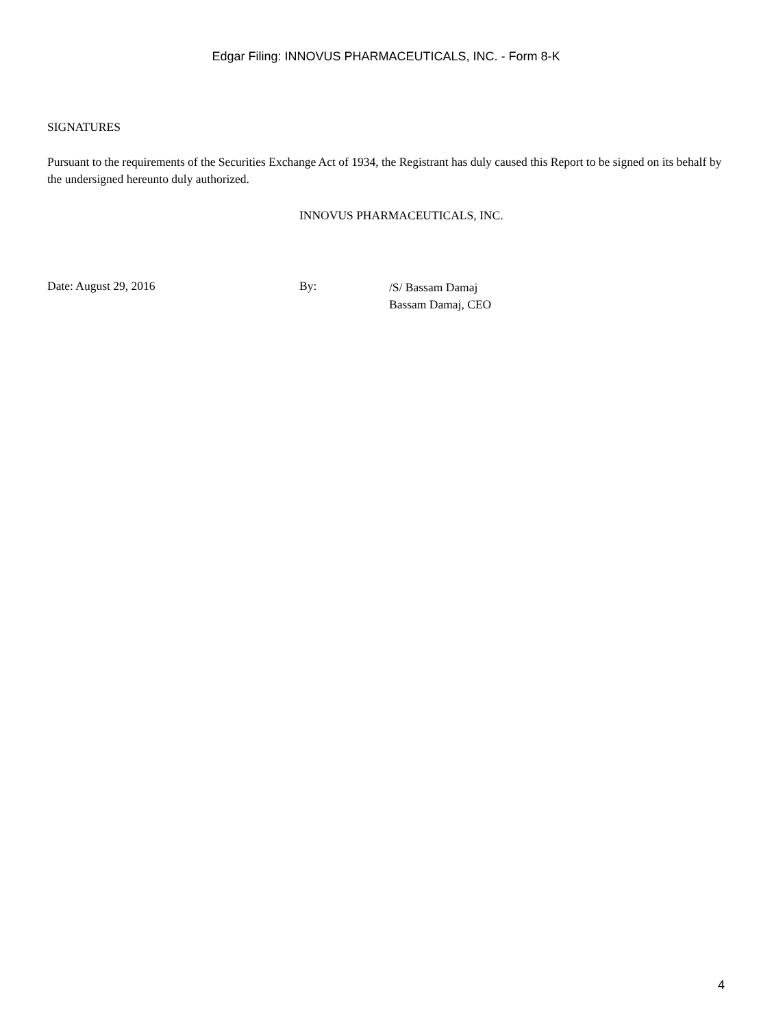Edgar Filing: INNOVUS PHARMACEUTICALS, INC. - Form 8-K
SIGNATURES
Pursuant to the requirements of the Securities Exchange Act of 1934, the Registrant has duly caused this Report to be signed on its behalf by the undersigned hereunto duly authorized.
INNOVUS PHARMACEUTICALS, INC.
Date: August 29, 2016 By:
/S/ Bassam Damaj
Bassam Damaj, CEO
4